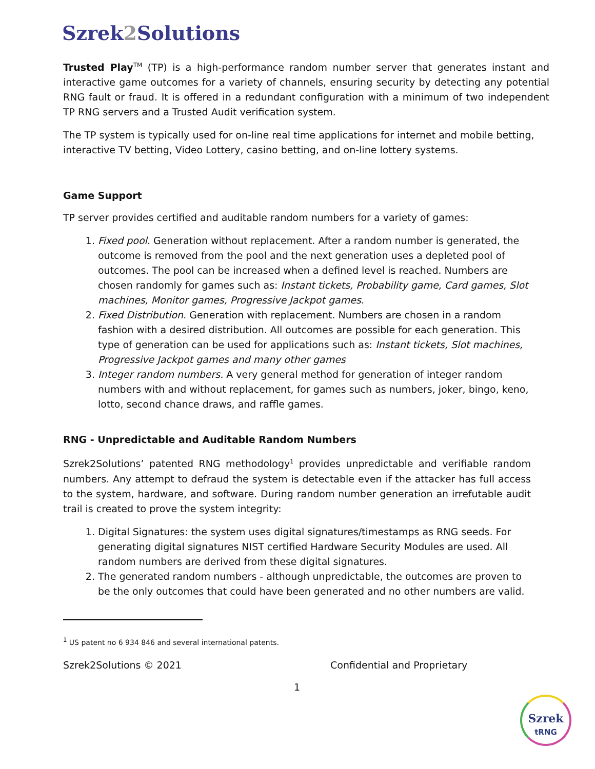Szrek2 Solutions
Trusted Play<sup>TM</sup> (TP) is a high-performance random number server that generates instant and interactive game outcomes for a variety of channels, ensuring security by detecting any potential RNG fault or fraud. It is offered in a redundant configuration with a minimum of two independent TP RNG servers and a Trusted Audit verification system.
The TP system is typically used for on-line real time applications for internet and mobile betting, interactive TV betting, Video Lottery, casino betting, and on-line lottery systems.
Game Support
TP server provides certified and auditable random numbers for a variety of games:
1. Fixed pool. Generation without replacement. After a random number is generated, the outcome is removed from the pool and the next generation uses a depleted pool of outcomes. The pool can be increased when a defined level is reached. Numbers are chosen randomly for games such as: Instant tickets, Probability game, Card games, Slot machines, Monitor games, Progressive Jackpot games.
2. Fixed Distribution. Generation with replacement. Numbers are chosen in a random fashion with a desired distribution. All outcomes are possible for each generation. This type of generation can be used for applications such as: Instant tickets, Slot machines, Progressive Jackpot games and many other games
3. Integer random numbers. A very general method for generation of integer random numbers with and without replacement, for games such as numbers, joker, bingo, keno, lotto, second chance draws, and raffle games.
RNG - Unpredictable and Auditable Random Numbers
Szrek2Solutions’ patented RNG methodology<sup>1</sup> provides unpredictable and verifiable random numbers. Any attempt to defraud the system is detectable even if the attacker has full access to the system, hardware, and software. During random number generation an irrefutable audit trail is created to prove the system integrity:
1. Digital Signatures: the system uses digital signatures/timestamps as RNG seeds. For generating digital signatures NIST certified Hardware Security Modules are used. All random numbers are derived from these digital signatures.
2. The generated random numbers - although unpredictable, the outcomes are proven to be the only outcomes that could have been generated and no other numbers are valid.
<sup>1</sup> US patent no 6 934 846 and several international patents.
Szrek2Solutions © 2021 Confidential and Proprietary
1
Szrek
tRNG